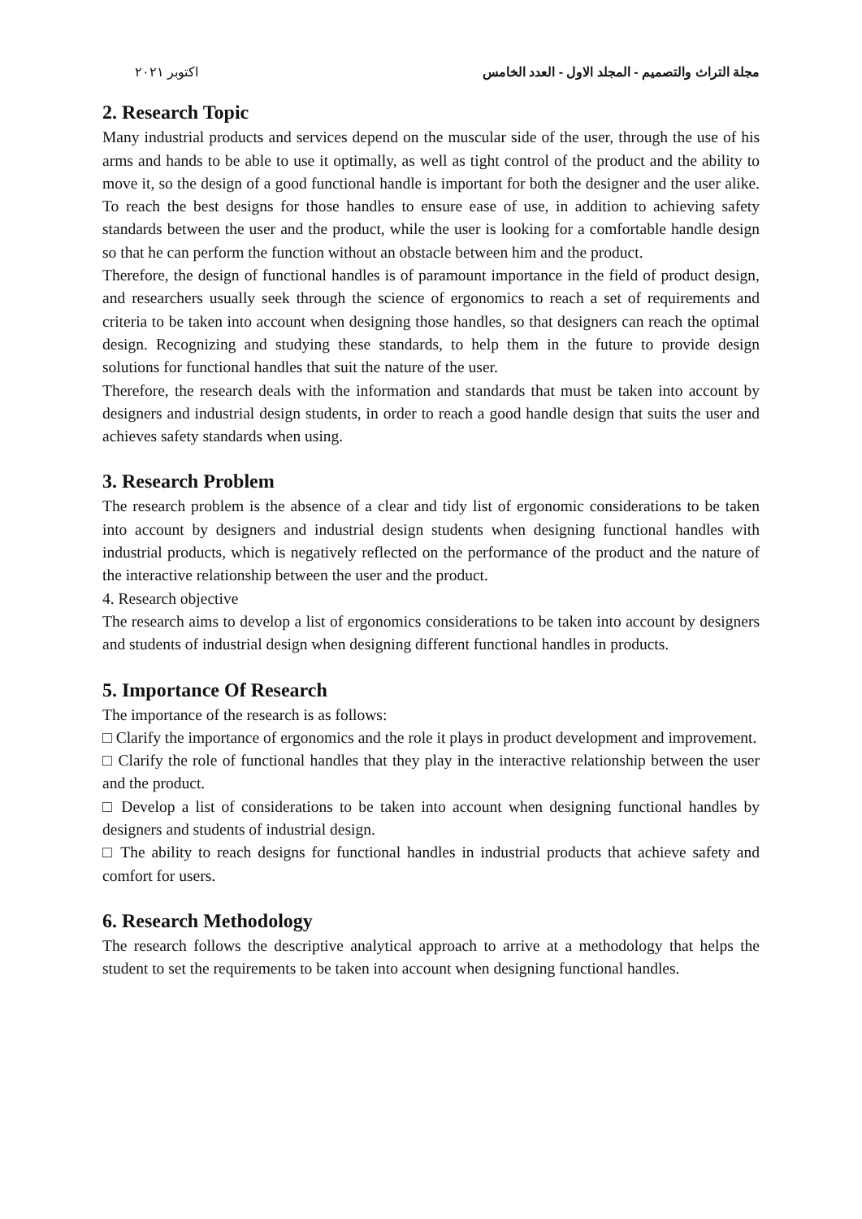مجلة التراث والتصميم - المجلد الاول - العدد الخامس اكتوبر ٢٠٢١
2. Research Topic
Many industrial products and services depend on the muscular side of the user, through the use of his arms and hands to be able to use it optimally, as well as tight control of the product and the ability to move it, so the design of a good functional handle is important for both the designer and the user alike. To reach the best designs for those handles to ensure ease of use, in addition to achieving safety standards between the user and the product, while the user is looking for a comfortable handle design so that he can perform the function without an obstacle between him and the product.
Therefore, the design of functional handles is of paramount importance in the field of product design, and researchers usually seek through the science of ergonomics to reach a set of requirements and criteria to be taken into account when designing those handles, so that designers can reach the optimal design. Recognizing and studying these standards, to help them in the future to provide design solutions for functional handles that suit the nature of the user.
Therefore, the research deals with the information and standards that must be taken into account by designers and industrial design students, in order to reach a good handle design that suits the user and achieves safety standards when using.
3. Research Problem
The research problem is the absence of a clear and tidy list of ergonomic considerations to be taken into account by designers and industrial design students when designing functional handles with industrial products, which is negatively reflected on the performance of the product and the nature of the interactive relationship between the user and the product.
4. Research objective
The research aims to develop a list of ergonomics considerations to be taken into account by designers and students of industrial design when designing different functional handles in products.
5. Importance Of Research
The importance of the research is as follows:
□ Clarify the importance of ergonomics and the role it plays in product development and improvement.
□ Clarify the role of functional handles that they play in the interactive relationship between the user and the product.
□ Develop a list of considerations to be taken into account when designing functional handles by designers and students of industrial design.
□ The ability to reach designs for functional handles in industrial products that achieve safety and comfort for users.
6. Research Methodology
The research follows the descriptive analytical approach to arrive at a methodology that helps the student to set the requirements to be taken into account when designing functional handles.